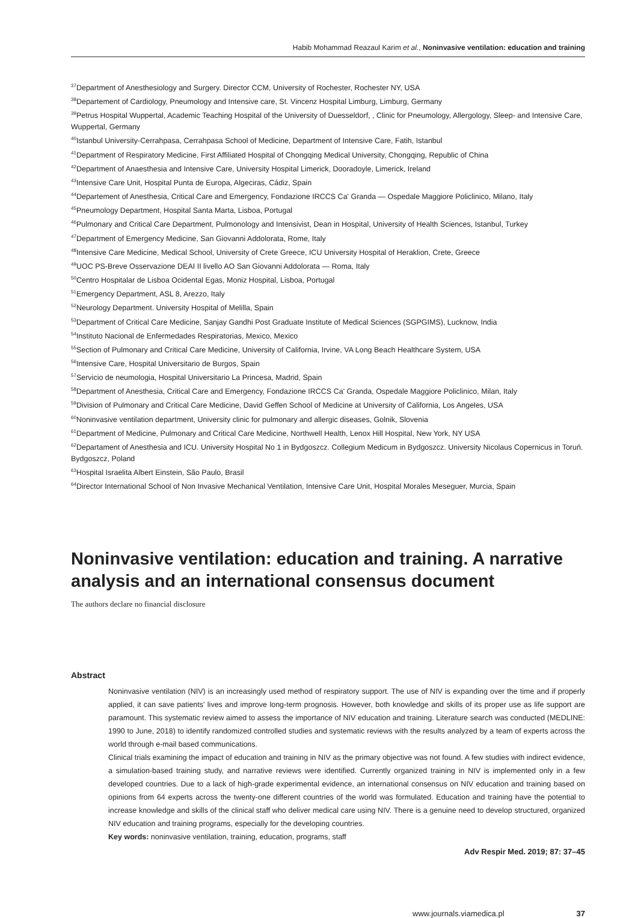Habib Mohammad Reazaul Karim et al., Noninvasive ventilation: education and training
<sup>37</sup> Department of Anesthesiology and Surgery. Director CCM, University of Rochester, Rochester NY, USA
<sup>38</sup> Departement of Cardiology, Pneumology and Intensive care, St. Vincenz Hospital Limburg, Limburg, Germany
<sup>39</sup> Petrus Hospital Wuppertal, Academic Teaching Hospital of the University of Duesseldorf, , Clinic for Pneumology, Allergology, Sleep- and Intensive Care, Wuppertal, Germany
<sup>40</sup> Istanbul University-Cerrahpasa, Cerrahpasa School of Medicine, Department of Intensive Care, Fatih, Istanbul
<sup>41</sup> Department of Respiratory Medicine, First Affiliated Hospital of Chongqing Medical University, Chongqing, Republic of China
<sup>42</sup> Department of Anaesthesia and Intensive Care, University Hospital Limerick, Dooradoyle, Limerick, Ireland
<sup>43</sup> Intensive Care Unit, Hospital Punta de Europa, Algeciras, Cádiz, Spain
<sup>44</sup> Departement of Anesthesia, Critical Care and Emergency, Fondazione IRCCS Ca' Granda — Ospedale Maggiore Policlinico, Milano, Italy
<sup>45</sup> Pneumology Department, Hospital Santa Marta, Lisboa, Portugal
<sup>46</sup> Pulmonary and Critical Care Department, Pulmonology and Intensivist, Dean in Hospital, University of Health Sciences, Istanbul, Turkey
<sup>47</sup> Department of Emergency Medicine, San Giovanni Addolorata, Rome, Italy
<sup>48</sup> Intensive Care Medicine, Medical School, University of Crete Greece, ICU University Hospital of Heraklion, Crete, Greece
<sup>49</sup> UOC PS-Breve Osservazione DEAI II livello AO San Giovanni Addolorata — Roma, Italy
<sup>50</sup> Centro Hospitalar de Lisboa Ocidental Egas, Moniz Hospital, Lisboa, Portugal
<sup>51</sup> Emergency Department, ASL 8, Arezzo, Italy
<sup>52</sup> Neurology Department. University Hospital of Melilla, Spain
<sup>53</sup> Department of Critical Care Medicine, Sanjay Gandhi Post Graduate Institute of Medical Sciences (SGPGIMS), Lucknow, India
<sup>54</sup> Instituto Nacional de Enfermedades Respiratorias, Mexico, Mexico
<sup>55</sup> Section of Pulmonary and Critical Care Medicine, University of California, Irvine, VA Long Beach Healthcare System, USA
<sup>56</sup> Intensive Care, Hospital Universitario de Burgos, Spain
<sup>57</sup> Servicio de neumologia, Hospital Universitario La Princesa, Madrid, Spain
<sup>58</sup> Department of Anesthesia, Critical Care and Emergency, Fondazione IRCCS Ca' Granda, Ospedale Maggiore Policlinico, Milan, Italy
<sup>59</sup> Division of Pulmonary and Critical Care Medicine, David Geffen School of Medicine at University of California, Los Angeles, USA
<sup>60</sup> Noninvasive ventilation department, University clinic for pulmonary and allergic diseases, Golnik, Slovenia
<sup>61</sup> Department of Medicine, Pulmonary and Critical Care Medicine, Northwell Health, Lenox Hill Hospital, New York, NY USA
<sup>62</sup> Departament of Anesthesia and ICU. University Hospital No 1 in Bydgoszcz. Collegium Medicum in Bydgoszcz. University Nicolaus Copernicus in Toruń. Bydgoszcz, Poland
<sup>63</sup> Hospital Israelita Albert Einstein, São Paulo, Brasil
<sup>64</sup> Director International School of Non Invasive Mechanical Ventilation, Intensive Care Unit, Hospital Morales Meseguer, Murcia, Spain
Noninvasive ventilation: education and training. A narrative analysis and an international consensus document
The authors declare no financial disclosure
Abstract
Noninvasive ventilation (NIV) is an increasingly used method of respiratory support. The use of NIV is expanding over the time and if properly applied, it can save patients' lives and improve long-term prognosis. However, both knowledge and skills of its proper use as life support are paramount. This systematic review aimed to assess the importance of NIV education and training. Literature search was conducted (MEDLINE: 1990 to June, 2018) to identify randomized controlled studies and systematic reviews with the results analyzed by a team of experts across the world through e-mail based communications.
Clinical trials examining the impact of education and training in NIV as the primary objective was not found. A few studies with indirect evidence, a simulation-based training study, and narrative reviews were identified. Currently organized training in NIV is implemented only in a few developed countries. Due to a lack of high-grade experimental evidence, an international consensus on NIV education and training based on opinions from 64 experts across the twenty-one different countries of the world was formulated. Education and training have the potential to increase knowledge and skills of the clinical staff who deliver medical care using NIV. There is a genuine need to develop structured, organized NIV education and training programs, especially for the developing countries.
Key words: noninvasive ventilation, training, education, programs, staff
Adv Respir Med. 2019; 87: 37–45
www.journals.viamedica.pl 37